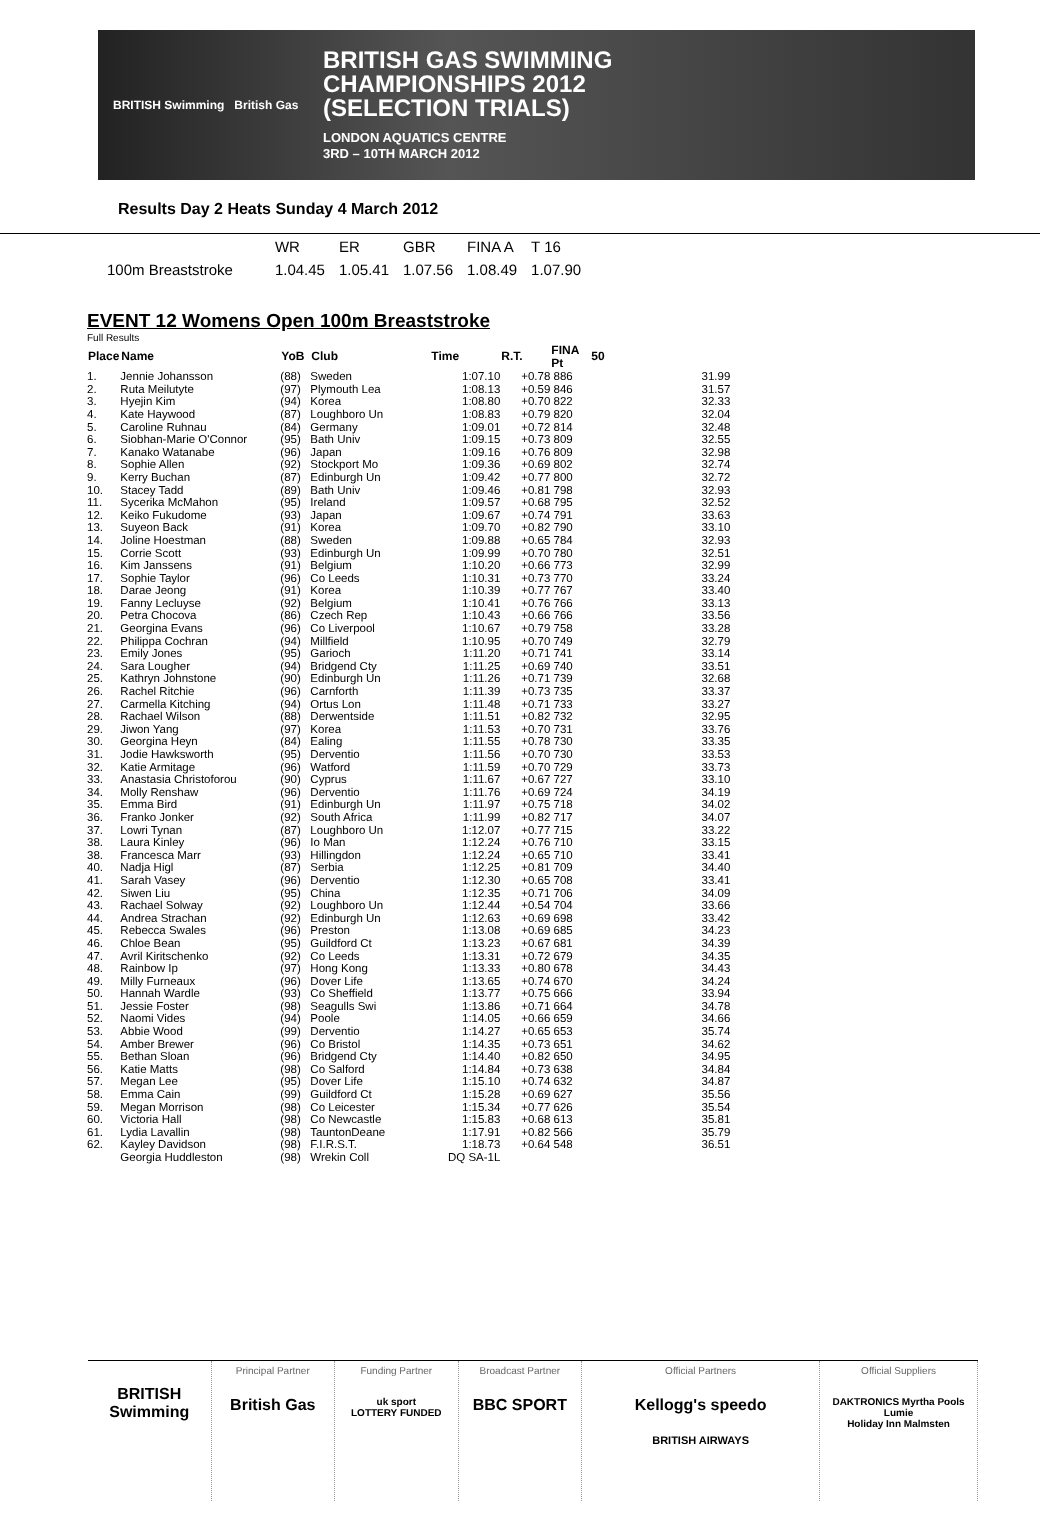BRITISH Swimming British Gas
BRITISH GAS SWIMMING
CHAMPIONSHIPS 2012
(SELECTION TRIALS)
LONDON AQUATICS CENTRE
3RD – 10TH MARCH 2012
Results Day 2 Heats Sunday 4 March 2012
| | WR | ER | GBR | FINA A | T 16 |
| 100m Breaststroke | 1.04.45 | 1.05.41 | 1.07.56 | 1.08.49 | 1.07.90 |
EVENT 12 Womens Open 100m Breaststroke
Full Results
| Place | Name | YoB | Club | Time | R.T. | FINA Pt | 50 |
| --- | --- | --- | --- | --- | --- | --- | --- |
| 1. | Jennie Johansson | (88) | Sweden | 1:07.10 | +0.78 | 886 | 31.99 |
| 2. | Ruta Meilutyte | (97) | Plymouth Lea | 1:08.13 | +0.59 | 846 | 31.57 |
| 3. | Hyejin Kim | (94) | Korea | 1:08.80 | +0.70 | 822 | 32.33 |
| 4. | Kate Haywood | (87) | Loughboro Un | 1:08.83 | +0.79 | 820 | 32.04 |
| 5. | Caroline Ruhnau | (84) | Germany | 1:09.01 | +0.72 | 814 | 32.48 |
| 6. | Siobhan-Marie O'Connor | (95) | Bath Univ | 1:09.15 | +0.73 | 809 | 32.55 |
| 7. | Kanako Watanabe | (96) | Japan | 1:09.16 | +0.76 | 809 | 32.98 |
| 8. | Sophie Allen | (92) | Stockport Mo | 1:09.36 | +0.69 | 802 | 32.74 |
| 9. | Kerry Buchan | (87) | Edinburgh Un | 1:09.42 | +0.77 | 800 | 32.72 |
| 10. | Stacey Tadd | (89) | Bath Univ | 1:09.46 | +0.81 | 798 | 32.93 |
| 11. | Sycerika McMahon | (95) | Ireland | 1:09.57 | +0.68 | 795 | 32.52 |
| 12. | Keiko Fukudome | (93) | Japan | 1:09.67 | +0.74 | 791 | 33.63 |
| 13. | Suyeon Back | (91) | Korea | 1:09.70 | +0.82 | 790 | 33.10 |
| 14. | Joline Hoestman | (88) | Sweden | 1:09.88 | +0.65 | 784 | 32.93 |
| 15. | Corrie Scott | (93) | Edinburgh Un | 1:09.99 | +0.70 | 780 | 32.51 |
| 16. | Kim Janssens | (91) | Belgium | 1:10.20 | +0.66 | 773 | 32.99 |
| 17. | Sophie Taylor | (96) | Co Leeds | 1:10.31 | +0.73 | 770 | 33.24 |
| 18. | Darae Jeong | (91) | Korea | 1:10.39 | +0.77 | 767 | 33.40 |
| 19. | Fanny Lecluyse | (92) | Belgium | 1:10.41 | +0.76 | 766 | 33.13 |
| 20. | Petra Chocova | (86) | Czech Rep | 1:10.43 | +0.66 | 766 | 33.56 |
| 21. | Georgina Evans | (96) | Co Liverpool | 1:10.67 | +0.79 | 758 | 33.28 |
| 22. | Philippa Cochran | (94) | Millfield | 1:10.95 | +0.70 | 749 | 32.79 |
| 23. | Emily Jones | (95) | Garioch | 1:11.20 | +0.71 | 741 | 33.14 |
| 24. | Sara Lougher | (94) | Bridgend Cty | 1:11.25 | +0.69 | 740 | 33.51 |
| 25. | Kathryn Johnstone | (90) | Edinburgh Un | 1:11.26 | +0.71 | 739 | 32.68 |
| 26. | Rachel Ritchie | (96) | Carnforth | 1:11.39 | +0.73 | 735 | 33.37 |
| 27. | Carmella Kitching | (94) | Ortus Lon | 1:11.48 | +0.71 | 733 | 33.27 |
| 28. | Rachael Wilson | (88) | Derwentside | 1:11.51 | +0.82 | 732 | 32.95 |
| 29. | Jiwon Yang | (97) | Korea | 1:11.53 | +0.70 | 731 | 33.76 |
| 30. | Georgina Heyn | (84) | Ealing | 1:11.55 | +0.78 | 730 | 33.35 |
| 31. | Jodie Hawksworth | (95) | Derventio | 1:11.56 | +0.70 | 730 | 33.53 |
| 32. | Katie Armitage | (96) | Watford | 1:11.59 | +0.70 | 729 | 33.73 |
| 33. | Anastasia Christoforou | (90) | Cyprus | 1:11.67 | +0.67 | 727 | 33.10 |
| 34. | Molly Renshaw | (96) | Derventio | 1:11.76 | +0.69 | 724 | 34.19 |
| 35. | Emma Bird | (91) | Edinburgh Un | 1:11.97 | +0.75 | 718 | 34.02 |
| 36. | Franko Jonker | (92) | South Africa | 1:11.99 | +0.82 | 717 | 34.07 |
| 37. | Lowri Tynan | (87) | Loughboro Un | 1:12.07 | +0.77 | 715 | 33.22 |
| 38. | Laura Kinley | (96) | Io Man | 1:12.24 | +0.76 | 710 | 33.15 |
| 38. | Francesca Marr | (93) | Hillingdon | 1:12.24 | +0.65 | 710 | 33.41 |
| 40. | Nadja Higl | (87) | Serbia | 1:12.25 | +0.81 | 709 | 34.40 |
| 41. | Sarah Vasey | (96) | Derventio | 1:12.30 | +0.65 | 708 | 33.41 |
| 42. | Siwen Liu | (95) | China | 1:12.35 | +0.71 | 706 | 34.09 |
| 43. | Rachael Solway | (92) | Loughboro Un | 1:12.44 | +0.54 | 704 | 33.66 |
| 44. | Andrea Strachan | (92) | Edinburgh Un | 1:12.63 | +0.69 | 698 | 33.42 |
| 45. | Rebecca Swales | (96) | Preston | 1:13.08 | +0.69 | 685 | 34.23 |
| 46. | Chloe Bean | (95) | Guildford Ct | 1:13.23 | +0.67 | 681 | 34.39 |
| 47. | Avril Kiritschenko | (92) | Co Leeds | 1:13.31 | +0.72 | 679 | 34.35 |
| 48. | Rainbow Ip | (97) | Hong Kong | 1:13.33 | +0.80 | 678 | 34.43 |
| 49. | Milly Furneaux | (96) | Dover Life | 1:13.65 | +0.74 | 670 | 34.24 |
| 50. | Hannah Wardle | (93) | Co Sheffield | 1:13.77 | +0.75 | 666 | 33.94 |
| 51. | Jessie Foster | (98) | Seagulls Swi | 1:13.86 | +0.71 | 664 | 34.78 |
| 52. | Naomi Vides | (94) | Poole | 1:14.05 | +0.66 | 659 | 34.66 |
| 53. | Abbie Wood | (99) | Derventio | 1:14.27 | +0.65 | 653 | 35.74 |
| 54. | Amber Brewer | (96) | Co Bristol | 1:14.35 | +0.73 | 651 | 34.62 |
| 55. | Bethan Sloan | (96) | Bridgend Cty | 1:14.40 | +0.82 | 650 | 34.95 |
| 56. | Katie Matts | (98) | Co Salford | 1:14.84 | +0.73 | 638 | 34.84 |
| 57. | Megan Lee | (95) | Dover Life | 1:15.10 | +0.74 | 632 | 34.87 |
| 58. | Emma Cain | (99) | Guildford Ct | 1:15.28 | +0.69 | 627 | 35.56 |
| 59. | Megan Morrison | (98) | Co Leicester | 1:15.34 | +0.77 | 626 | 35.54 |
| 60. | Victoria Hall | (98) | Co Newcastle | 1:15.83 | +0.68 | 613 | 35.81 |
| 61. | Lydia Lavallin | (98) | TauntonDeane | 1:17.91 | +0.82 | 566 | 35.79 |
| 62. | Kayley Davidson | (98) | F.I.R.S.T. | 1:18.73 | +0.64 | 548 | 36.51 |
| | Georgia Huddleston | (98) | Wrekin Coll | DQ SA-1L | | | |
BRITISH Swimming
Principal Partner
British Gas
Funding Partner
uk sport
LOTTERY FUNDED
Broadcast Partner
BBC SPORT
Official Partners
Kellogg's speedo
BRITISH AIRWAYS
Official Suppliers
DAKTRONICS Myrtha Pools
Lumie
Holiday Inn Malmsten